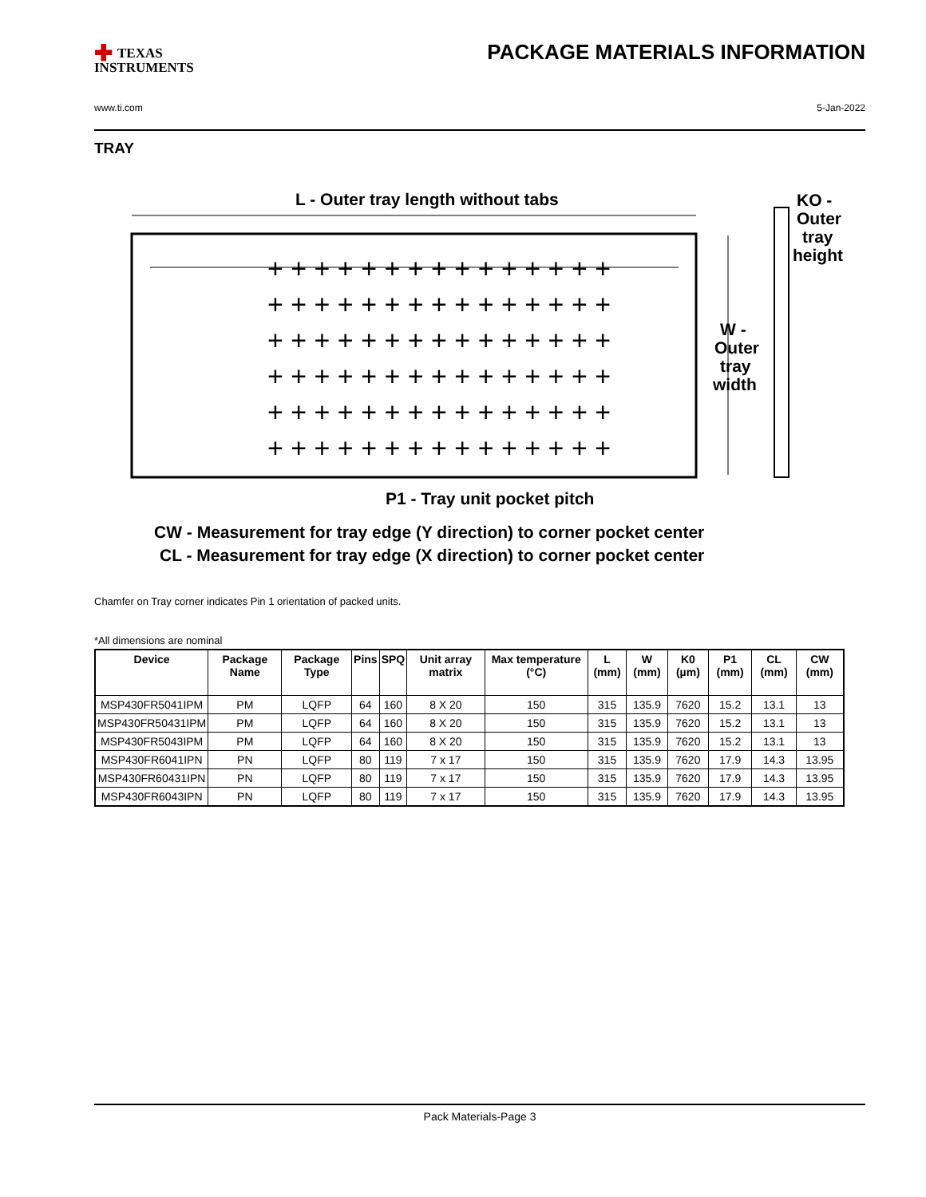✚ TEXAS
INSTRUMENTS
PACKAGE MATERIALS INFORMATION
www.ti.com 5-Jan-2022
TRAY
L - Outer tray length without tabs
+ + + + + + + + + + + + + + +
+ + + + + + + + + + + + + + +
+ + + + + + + + + + + + + + +
+ + + + + + + + + + + + + + +
+ + + + + + + + + + + + + + +
+ + + + + + + + + + + + + + +
W -
Outer
tray
width
KO -
Outer
tray
height
P1 - Tray unit pocket pitch
CW - Measurement for tray edge (Y direction) to corner pocket center
CL - Measurement for tray edge (X direction) to corner pocket center
Chamfer on Tray corner indicates Pin 1 orientation of packed units.
*All dimensions are nominal
| Device | Package Name | Package Type | Pins | SPQ | Unit array matrix | Max temperature (°C) | L (mm) | W (mm) | K0 (µm) | P1 (mm) | CL (mm) | CW (mm) |
| --- | --- | --- | --- | --- | --- | --- | --- | --- | --- | --- | --- | --- |
| MSP430FR5041IPM | PM | LQFP | 64 | 160 | 8 X 20 | 150 | 315 | 135.9 | 7620 | 15.2 | 13.1 | 13 |
| MSP430FR50431IPM | PM | LQFP | 64 | 160 | 8 X 20 | 150 | 315 | 135.9 | 7620 | 15.2 | 13.1 | 13 |
| MSP430FR5043IPM | PM | LQFP | 64 | 160 | 8 X 20 | 150 | 315 | 135.9 | 7620 | 15.2 | 13.1 | 13 |
| MSP430FR6041IPN | PN | LQFP | 80 | 119 | 7 x 17 | 150 | 315 | 135.9 | 7620 | 17.9 | 14.3 | 13.95 |
| MSP430FR60431IPN | PN | LQFP | 80 | 119 | 7 x 17 | 150 | 315 | 135.9 | 7620 | 17.9 | 14.3 | 13.95 |
| MSP430FR6043IPN | PN | LQFP | 80 | 119 | 7 x 17 | 150 | 315 | 135.9 | 7620 | 17.9 | 14.3 | 13.95 |
Pack Materials-Page 3